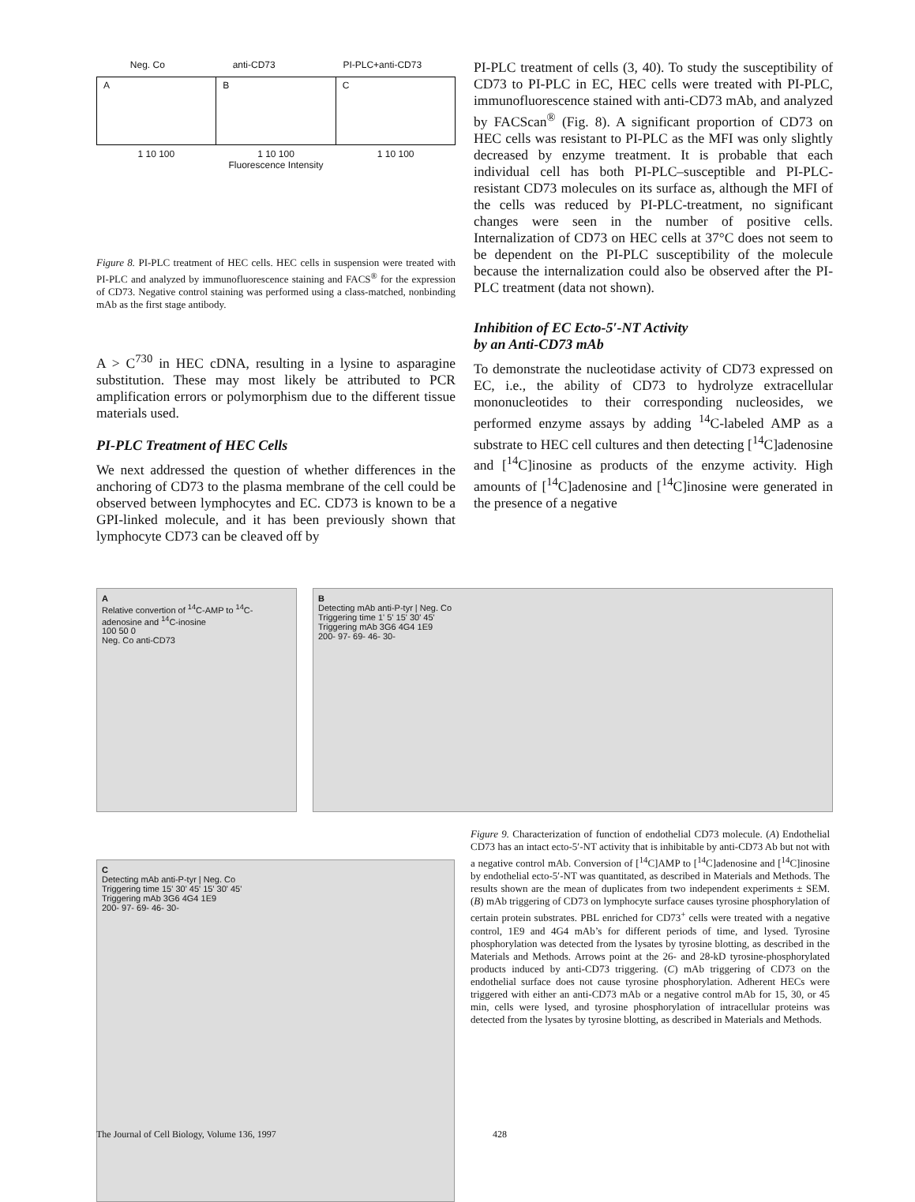Neg. Co anti-CD73 PI-PLC+anti-CD73
A B C
1 10 100 1 10 100 1 10 100
Fluorescence Intensity
Figure 8. PI-PLC treatment of HEC cells. HEC cells in suspension were treated with PI-PLC and analyzed by immunofluorescence staining and FACS<sup>®</sup> for the expression of CD73. Negative control staining was performed using a class-matched, nonbinding mAb as the first stage antibody.
A > C<sup>730</sup> in HEC cDNA, resulting in a lysine to asparagine substitution. These may most likely be attributed to PCR amplification errors or polymorphism due to the different tissue materials used.
PI-PLC Treatment of HEC Cells
We next addressed the question of whether differences in the anchoring of CD73 to the plasma membrane of the cell could be observed between lymphocytes and EC. CD73 is known to be a GPI-linked molecule, and it has been previously shown that lymphocyte CD73 can be cleaved off by
PI-PLC treatment of cells (3, 40). To study the susceptibility of CD73 to PI-PLC in EC, HEC cells were treated with PI-PLC, immunofluorescence stained with anti-CD73 mAb, and analyzed by FACScan<sup>®</sup> (Fig. 8). A significant proportion of CD73 on HEC cells was resistant to PI-PLC as the MFI was only slightly decreased by enzyme treatment. It is probable that each individual cell has both PI-PLC–susceptible and PI-PLC-resistant CD73 molecules on its surface as, although the MFI of the cells was reduced by PI-PLC-treatment, no significant changes were seen in the number of positive cells. Internalization of CD73 on HEC cells at 37°C does not seem to be dependent on the PI-PLC susceptibility of the molecule because the internalization could also be observed after the PI-PLC treatment (data not shown).
Inhibition of EC Ecto-5′-NT Activity
by an Anti-CD73 mAb
To demonstrate the nucleotidase activity of CD73 expressed on EC, i.e., the ability of CD73 to hydrolyze extracellular mononucleotides to their corresponding nucleosides, we performed enzyme assays by adding <sup>14</sup>C-labeled AMP as a substrate to HEC cell cultures and then detecting [<sup>14</sup>C]adenosine and [<sup>14</sup>C]inosine as products of the enzyme activity. High amounts of [<sup>14</sup>C]adenosine and [<sup>14</sup>C]inosine were generated in the presence of a negative
A
Relative convertion of <sup>14</sup>C-AMP to <sup>14</sup>C-adenosine and <sup>14</sup>C-inosine
100 50 0
Neg. Co anti-CD73
B
Detecting mAb anti-P-tyr | Neg. Co
Triggering time 1' 5' 15' 30' 45'
Triggering mAb 3G6 4G4 1E9
200- 97- 69- 46- 30-
C
Detecting mAb anti-P-tyr | Neg. Co
Triggering time 15' 30' 45' 15' 30' 45'
Triggering mAb 3G6 4G4 1E9
200- 97- 69- 46- 30-
Figure 9. Characterization of function of endothelial CD73 molecule. (A) Endothelial CD73 has an intact ecto-5′-NT activity that is inhibitable by anti-CD73 Ab but not with a negative control mAb. Conversion of [<sup>14</sup>C]AMP to [<sup>14</sup>C]adenosine and [<sup>14</sup>C]inosine by endothelial ecto-5′-NT was quantitated, as described in Materials and Methods. The results shown are the mean of duplicates from two independent experiments ± SEM. (B) mAb triggering of CD73 on lymphocyte surface causes tyrosine phosphorylation of certain protein substrates. PBL enriched for CD73<sup>+</sup> cells were treated with a negative control, 1E9 and 4G4 mAb’s for different periods of time, and lysed. Tyrosine phosphorylation was detected from the lysates by tyrosine blotting, as described in the Materials and Methods. Arrows point at the 26- and 28-kD tyrosine-phosphorylated products induced by anti-CD73 triggering. (C) mAb triggering of CD73 on the endothelial surface does not cause tyrosine phosphorylation. Adherent HECs were triggered with either an anti-CD73 mAb or a negative control mAb for 15, 30, or 45 min, cells were lysed, and tyrosine phosphorylation of intracellular proteins was detected from the lysates by tyrosine blotting, as described in Materials and Methods.
The Journal of Cell Biology, Volume 136, 1997 428